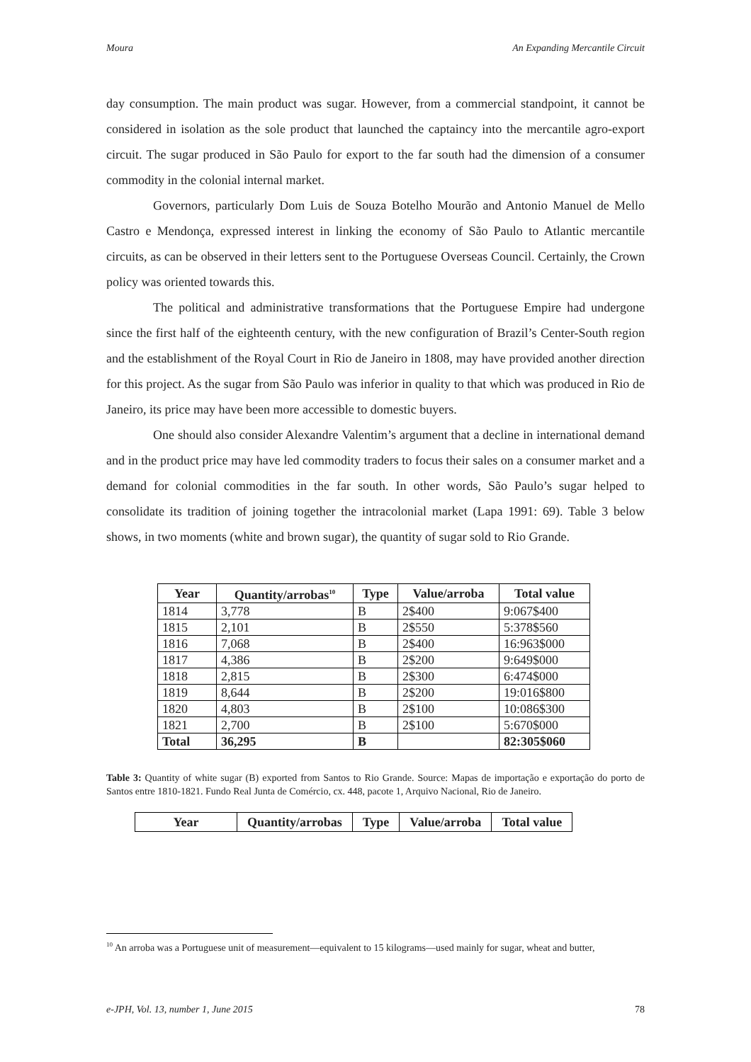Moura An Expanding Mercantile Circuit
day consumption. The main product was sugar. However, from a commercial standpoint, it cannot be considered in isolation as the sole product that launched the captaincy into the mercantile agro-export circuit. The sugar produced in São Paulo for export to the far south had the dimension of a consumer commodity in the colonial internal market.
Governors, particularly Dom Luis de Souza Botelho Mourão and Antonio Manuel de Mello Castro e Mendonça, expressed interest in linking the economy of São Paulo to Atlantic mercantile circuits, as can be observed in their letters sent to the Portuguese Overseas Council. Certainly, the Crown policy was oriented towards this.
The political and administrative transformations that the Portuguese Empire had undergone since the first half of the eighteenth century, with the new configuration of Brazil’s Center-South region and the establishment of the Royal Court in Rio de Janeiro in 1808, may have provided another direction for this project. As the sugar from São Paulo was inferior in quality to that which was produced in Rio de Janeiro, its price may have been more accessible to domestic buyers.
One should also consider Alexandre Valentim’s argument that a decline in international demand and in the product price may have led commodity traders to focus their sales on a consumer market and a demand for colonial commodities in the far south. In other words, São Paulo’s sugar helped to consolidate its tradition of joining together the intracolonial market (Lapa 1991: 69). Table 3 below shows, in two moments (white and brown sugar), the quantity of sugar sold to Rio Grande.
| Year | Quantity/arrobas<sup>10</sup> | Type | Value/arroba | Total value |
| --- | --- | --- | --- | --- |
| 1814 | 3,778 | B | 2$400 | 9:067$400 |
| 1815 | 2,101 | B | 2$550 | 5:378$560 |
| 1816 | 7,068 | B | 2$400 | 16:963$000 |
| 1817 | 4,386 | B | 2$200 | 9:649$000 |
| 1818 | 2,815 | B | 2$300 | 6:474$000 |
| 1819 | 8,644 | B | 2$200 | 19:016$800 |
| 1820 | 4,803 | B | 2$100 | 10:086$300 |
| 1821 | 2,700 | B | 2$100 | 5:670$000 |
| Total | 36,295 | B | | 82:305$060 |
Table 3: Quantity of white sugar (B) exported from Santos to Rio Grande. Source: Mapas de importação e exportação do porto de Santos entre 1810-1821. Fundo Real Junta de Comércio, cx. 448, pacote 1, Arquivo Nacional, Rio de Janeiro.
| Year | Quantity/arrobas | Type | Value/arroba | Total value |
| --- | --- | --- | --- | --- |
<sup>10</sup> An arroba was a Portuguese unit of measurement—equivalent to 15 kilograms—used mainly for sugar, wheat and butter,
e-JPH, Vol. 13, number 1, June 2015 78